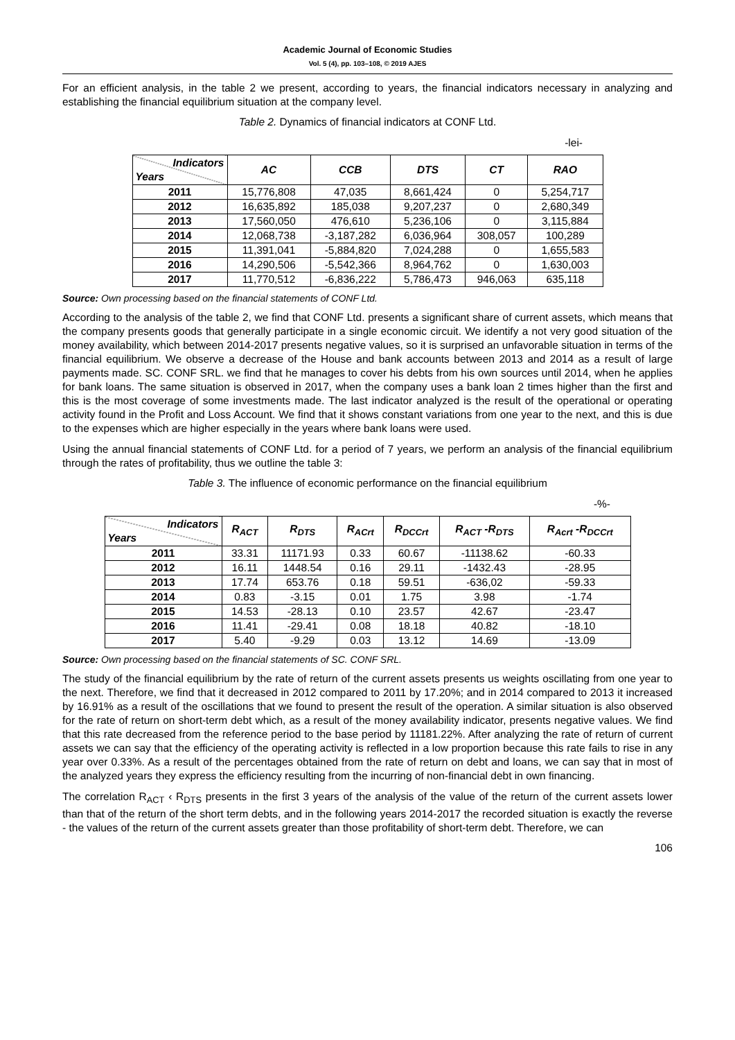Academic Journal of Economic Studies
Vol. 5 (4), pp. 103–108, © 2019 AJES
For an efficient analysis, in the table 2 we present, according to years, the financial indicators necessary in analyzing and establishing the financial equilibrium situation at the company level.
Table 2. Dynamics of financial indicators at CONF Ltd.
-lei-
| Indicators Years | AC | CCB | DTS | CT | RAO |
| --- | --- | --- | --- | --- | --- |
| 2011 | 15,776,808 | 47,035 | 8,661,424 | 0 | 5,254,717 |
| 2012 | 16,635,892 | 185,038 | 9,207,237 | 0 | 2,680,349 |
| 2013 | 17,560,050 | 476,610 | 5,236,106 | 0 | 3,115,884 |
| 2014 | 12,068,738 | -3,187,282 | 6,036,964 | 308,057 | 100,289 |
| 2015 | 11,391,041 | -5,884,820 | 7,024,288 | 0 | 1,655,583 |
| 2016 | 14,290,506 | -5,542,366 | 8,964,762 | 0 | 1,630,003 |
| 2017 | 11,770,512 | -6,836,222 | 5,786,473 | 946,063 | 635,118 |
Source: Own processing based on the financial statements of CONF Ltd.
According to the analysis of the table 2, we find that CONF Ltd. presents a significant share of current assets, which means that the company presents goods that generally participate in a single economic circuit. We identify a not very good situation of the money availability, which between 2014-2017 presents negative values, so it is surprised an unfavorable situation in terms of the financial equilibrium. We observe a decrease of the House and bank accounts between 2013 and 2014 as a result of large payments made. SC. CONF SRL. we find that he manages to cover his debts from his own sources until 2014, when he applies for bank loans. The same situation is observed in 2017, when the company uses a bank loan 2 times higher than the first and this is the most coverage of some investments made. The last indicator analyzed is the result of the operational or operating activity found in the Profit and Loss Account. We find that it shows constant variations from one year to the next, and this is due to the expenses which are higher especially in the years where bank loans were used.
Using the annual financial statements of CONF Ltd. for a period of 7 years, we perform an analysis of the financial equilibrium through the rates of profitability, thus we outline the table 3:
Table 3. The influence of economic performance on the financial equilibrium
-%-
| Indicators Years | R<sub>ACT</sub> | R<sub>DTS</sub> | R<sub>ACrt</sub> | R<sub>DCCrt</sub> | R<sub>ACT</sub> -R<sub>DTS</sub> | R<sub>Acrt</sub> -R<sub>DCCrt</sub> |
| --- | --- | --- | --- | --- | --- | --- |
| 2011 | 33.31 | 11171.93 | 0.33 | 60.67 | -11138.62 | -60.33 |
| 2012 | 16.11 | 1448.54 | 0.16 | 29.11 | -1432.43 | -28.95 |
| 2013 | 17.74 | 653.76 | 0.18 | 59.51 | -636,02 | -59.33 |
| 2014 | 0.83 | -3.15 | 0.01 | 1.75 | 3.98 | -1.74 |
| 2015 | 14.53 | -28.13 | 0.10 | 23.57 | 42.67 | -23.47 |
| 2016 | 11.41 | -29.41 | 0.08 | 18.18 | 40.82 | -18.10 |
| 2017 | 5.40 | -9.29 | 0.03 | 13.12 | 14.69 | -13.09 |
Source: Own processing based on the financial statements of SC. CONF SRL.
The study of the financial equilibrium by the rate of return of the current assets presents us weights oscillating from one year to the next. Therefore, we find that it decreased in 2012 compared to 2011 by 17.20%; and in 2014 compared to 2013 it increased by 16.91% as a result of the oscillations that we found to present the result of the operation. A similar situation is also observed for the rate of return on short-term debt which, as a result of the money availability indicator, presents negative values. We find that this rate decreased from the reference period to the base period by 11181.22%. After analyzing the rate of return of current assets we can say that the efficiency of the operating activity is reflected in a low proportion because this rate fails to rise in any year over 0.33%. As a result of the percentages obtained from the rate of return on debt and loans, we can say that in most of the analyzed years they express the efficiency resulting from the incurring of non-financial debt in own financing.
The correlation R<sub>ACT</sub> ‹ R<sub>DTS</sub> presents in the first 3 years of the analysis of the value of the return of the current assets lower than that of the return of the short term debts, and in the following years 2014-2017 the recorded situation is exactly the reverse - the values of the return of the current assets greater than those profitability of short-term debt. Therefore, we can
106